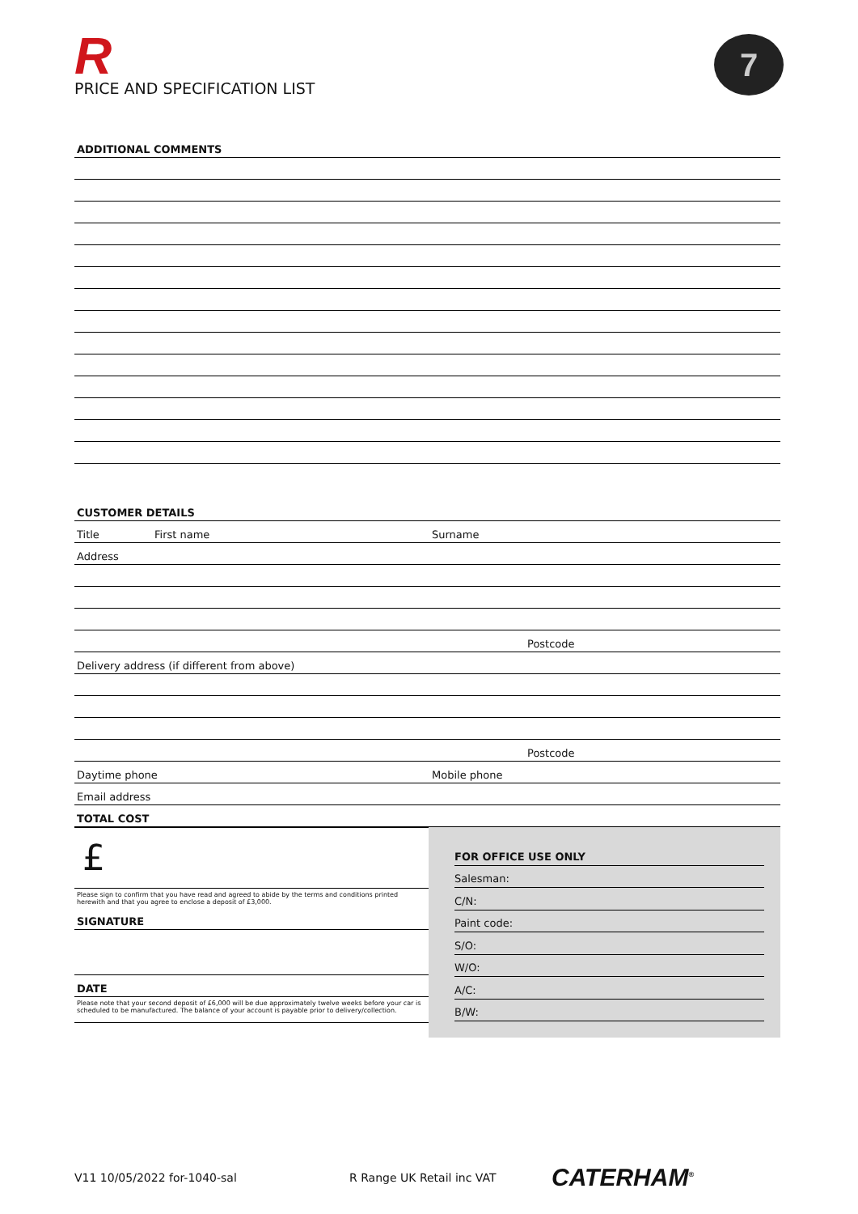R
PRICE AND SPECIFICATION LIST
7
ADDITIONAL COMMENTS
CUSTOMER DETAILS
Title First name Surname
Address
Postcode
Delivery address (if different from above)
Postcode
Daytime phone Mobile phone
Email address
TOTAL COST
£
Please sign to confirm that you have read and agreed to abide by the terms and conditions printed herewith and that you agree to enclose a deposit of £3,000.
SIGNATURE
DATE
Please note that your second deposit of £6,000 will be due approximately twelve weeks before your car is scheduled to be manufactured. The balance of your account is payable prior to delivery/collection.
FOR OFFICE USE ONLY
Salesman:
C/N:
Paint code:
S/O:
W/O:
A/C:
B/W:
V11 10/05/2022 for-1040-sal R Range UK Retail inc VAT CATERHAM<sup>®</sup>